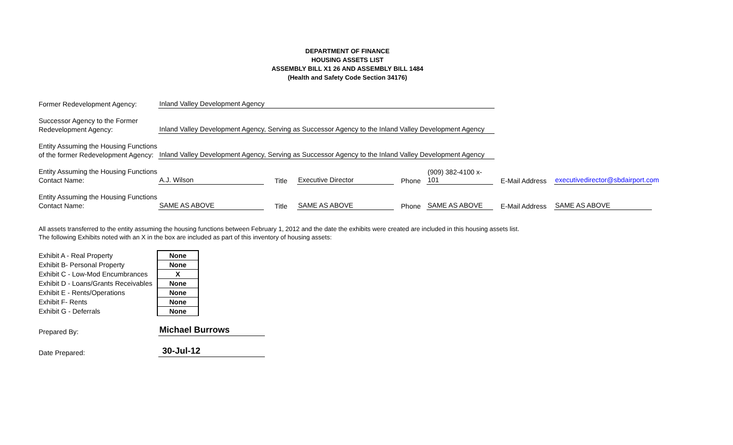DEPARTMENT OF FINANCE
HOUSING ASSETS LIST
ASSEMBLY BILL X1 26 AND ASSEMBLY BILL 1484
(Health and Safety Code Section 34176)
Former Redevelopment Agency:
Inland Valley Development Agency
Successor Agency to the Former
Redevelopment Agency:
Inland Valley Development Agency, Serving as Successor Agency to the Inland Valley Development Agency
Entity Assuming the Housing Functions
of the former Redevelopment Agency:
Inland Valley Development Agency, Serving as Successor Agency to the Inland Valley Development Agency
Entity Assuming the Housing Functions
Contact Name:
A.J. Wilson
Title
Executive Director
Phone
(909) 382-4100 x-101
E-Mail Address
executivedirector@sbdairport.com
Entity Assuming the Housing Functions
Contact Name:
SAME AS ABOVE
Title
SAME AS ABOVE
Phone
SAME AS ABOVE
E-Mail Address
SAME AS ABOVE
All assets transferred to the entity assuming the housing functions between February 1, 2012 and the date the exhibits were created are included in this housing assets list.
The following Exhibits noted with an X in the box are included as part of this inventory of housing assets:
| Exhibit A - Real Property | None |
| Exhibit B- Personal Property | None |
| Exhibit C - Low-Mod Encumbrances | X |
| Exhibit D - Loans/Grants Receivables | None |
| Exhibit E - Rents/Operations | None |
| Exhibit F- Rents | None |
| Exhibit G - Deferrals | None |
Prepared By:
Michael Burrows
Date Prepared:
30-Jul-12